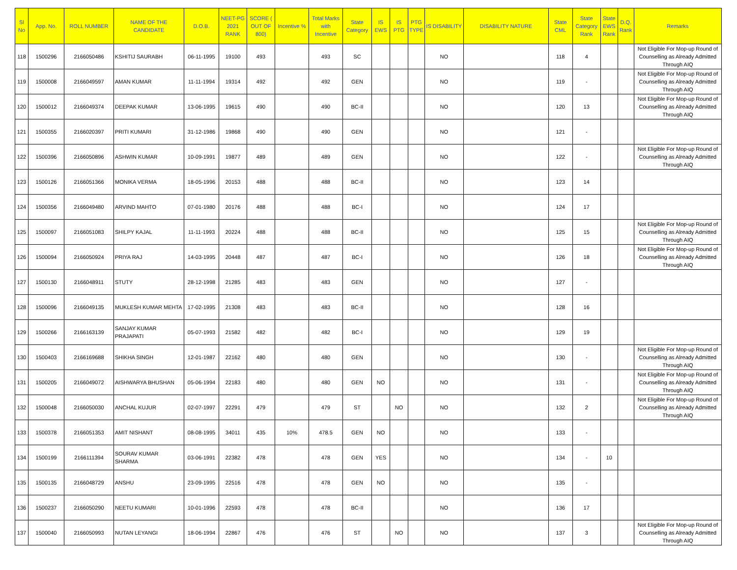| Sl No | App. No. | ROLL NUMBER | NAME OF THE CANDIDATE | D.O.B. | NEET-PG 2021 RANK | SCORE ( OUT OF 800) | Incentive % | Total Marks with Incentive | State Category | IS EWS | IS PTG | PTG TYPE | IS DISABILITY | DISABILITY NATURE | State CML | State Category Rank | State EWS Rank | D.Q. Rank | Remarks |
| --- | --- | --- | --- | --- | --- | --- | --- | --- | --- | --- | --- | --- | --- | --- | --- | --- | --- | --- | --- |
| 118 | 1500296 | 2166050486 | KSHITIJ SAURABH | 06-11-1995 | 19100 | 493 | | 493 | SC | | | | NO | | 118 | 4 | | | Not Eligible For Mop-up Round of Counselling as Already Admitted Through AIQ |
| 119 | 1500008 | 2166049597 | AMAN KUMAR | 11-11-1994 | 19314 | 492 | | 492 | GEN | | | | NO | | 119 | - | | | Not Eligible For Mop-up Round of Counselling as Already Admitted Through AIQ |
| 120 | 1500012 | 2166049374 | DEEPAK KUMAR | 13-06-1995 | 19615 | 490 | | 490 | BC-II | | | | NO | | 120 | 13 | | | Not Eligible For Mop-up Round of Counselling as Already Admitted Through AIQ |
| 121 | 1500355 | 2166020397 | PRITI KUMARI | 31-12-1986 | 19868 | 490 | | 490 | GEN | | | | NO | | 121 | - | | | |
| 122 | 1500396 | 2166050896 | ASHWIN KUMAR | 10-09-1991 | 19877 | 489 | | 489 | GEN | | | | NO | | 122 | - | | | Not Eligible For Mop-up Round of Counselling as Already Admitted Through AIQ |
| 123 | 1500126 | 2166051366 | MONIKA VERMA | 18-05-1996 | 20153 | 488 | | 488 | BC-II | | | | NO | | 123 | 14 | | | |
| 124 | 1500356 | 2166049480 | ARVIND MAHTO | 07-01-1980 | 20176 | 488 | | 488 | BC-I | | | | NO | | 124 | 17 | | | |
| 125 | 1500097 | 2166051083 | SHILPY KAJAL | 11-11-1993 | 20224 | 488 | | 488 | BC-II | | | | NO | | 125 | 15 | | | Not Eligible For Mop-up Round of Counselling as Already Admitted Through AIQ |
| 126 | 1500094 | 2166050924 | PRIYA RAJ | 14-03-1995 | 20448 | 487 | | 487 | BC-I | | | | NO | | 126 | 18 | | | Not Eligible For Mop-up Round of Counselling as Already Admitted Through AIQ |
| 127 | 1500130 | 2166048911 | STUTY | 28-12-1998 | 21285 | 483 | | 483 | GEN | | | | NO | | 127 | - | | | |
| 128 | 1500096 | 2166049135 | MUKLESH KUMAR MEHTA | 17-02-1995 | 21308 | 483 | | 483 | BC-II | | | | NO | | 128 | 16 | | | |
| 129 | 1500266 | 2166163139 | SANJAY KUMAR PRAJAPATI | 05-07-1993 | 21582 | 482 | | 482 | BC-I | | | | NO | | 129 | 19 | | | |
| 130 | 1500403 | 2166169688 | SHIKHA SINGH | 12-01-1987 | 22162 | 480 | | 480 | GEN | | | | NO | | 130 | - | | | Not Eligible For Mop-up Round of Counselling as Already Admitted Through AIQ |
| 131 | 1500205 | 2166049072 | AISHWARYA BHUSHAN | 05-06-1994 | 22183 | 480 | | 480 | GEN | NO | | | NO | | 131 | - | | | Not Eligible For Mop-up Round of Counselling as Already Admitted Through AIQ |
| 132 | 1500048 | 2166050030 | ANCHAL KUJUR | 02-07-1997 | 22291 | 479 | | 479 | ST | | NO | | NO | | 132 | 2 | | | Not Eligible For Mop-up Round of Counselling as Already Admitted Through AIQ |
| 133 | 1500378 | 2166051353 | AMIT NISHANT | 08-08-1995 | 34011 | 435 | 10% | 478.5 | GEN | NO | | | NO | | 133 | - | | | |
| 134 | 1500199 | 2166111394 | SOURAV KUMAR SHARMA | 03-06-1991 | 22382 | 478 | | 478 | GEN | YES | | | NO | | 134 | - | 10 | | |
| 135 | 1500135 | 2166048729 | ANSHU | 23-09-1995 | 22516 | 478 | | 478 | GEN | NO | | | NO | | 135 | - | | | |
| 136 | 1500237 | 2166050290 | NEETU KUMARI | 10-01-1996 | 22593 | 478 | | 478 | BC-II | | | | NO | | 136 | 17 | | | |
| 137 | 1500040 | 2166050993 | NUTAN LEYANGI | 18-06-1994 | 22867 | 476 | | 476 | ST | | NO | | NO | | 137 | 3 | | | Not Eligible For Mop-up Round of Counselling as Already Admitted Through AIQ |